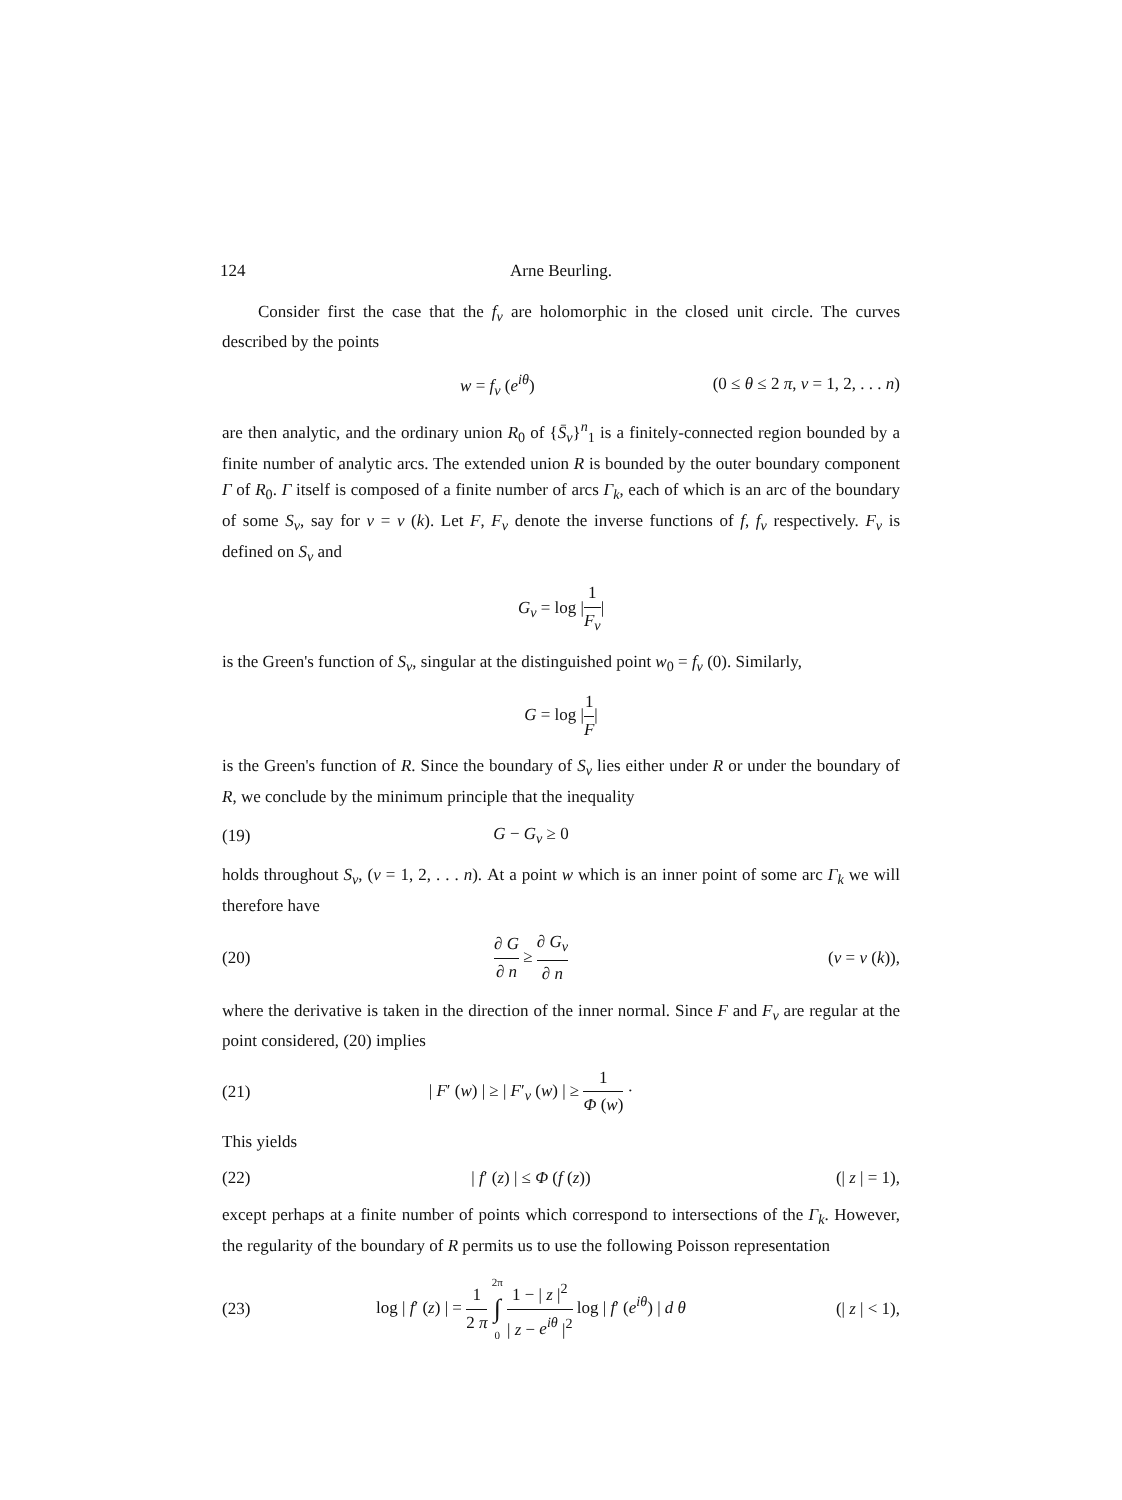124 Arne Beurling.
Consider first the case that the f<sub>ν</sub> are holomorphic in the closed unit circle. The curves described by the points
w = f<sub>ν</sub> (e<sup>iθ</sup>) (0 ≤ θ ≤ 2 π, ν = 1, 2, . . . n)
are then analytic, and the ordinary union R<sub>0</sub> of {S̄<sub>ν</sub>}<sup>n</sup><sub>1</sub> is a finitely-connected region bounded by a finite number of analytic arcs. The extended union R is bounded by the outer boundary component Γ of R<sub>0</sub>. Γ itself is composed of a finite number of arcs Γ<sub>k</sub>, each of which is an arc of the boundary of some S<sub>ν</sub>, say for ν = ν (k). Let F, F<sub>ν</sub> denote the inverse functions of f, f<sub>ν</sub> respectively. F<sub>ν</sub> is defined on S<sub>ν</sub> and
G<sub>ν</sub> = log |1 F<sub>ν</sub>|
is the Green's function of S<sub>ν</sub>, singular at the distinguished point w<sub>0</sub> = f<sub>ν</sub> (0). Similarly,
G = log |1 F|
is the Green's function of R. Since the boundary of S<sub>ν</sub> lies either under R or under the boundary of R, we conclude by the minimum principle that the inequality
(19) G − G<sub>ν</sub> ≥ 0
holds throughout S<sub>ν</sub>, (ν = 1, 2, . . . n). At a point w which is an inner point of some arc Γ<sub>k</sub> we will therefore have
(20) ∂ G ∂ n ≥ ∂ G<sub>ν</sub> ∂ n (ν = ν (k)),
where the derivative is taken in the direction of the inner normal. Since F and F<sub>ν</sub> are regular at the point considered, (20) implies
(21) | F′ (w) | ≥ | F′<sub>ν</sub> (w) | ≥ 1 Φ (w) ·
This yields
(22) | f′ (z) | ≤ Φ (f (z)) (| z | = 1),
except perhaps at a finite number of points which correspond to intersections of the Γ<sub>k</sub>. However, the regularity of the boundary of R permits us to use the following Poisson representation
(23) log | f′ (z) | = 1 2 π 2π ∫ 0 1 − | z |<sup>2</sup> | z − e<sup>iθ</sup> |<sup>2</sup> log | f′ (e<sup>iθ</sup>) | d θ (| z | < 1),